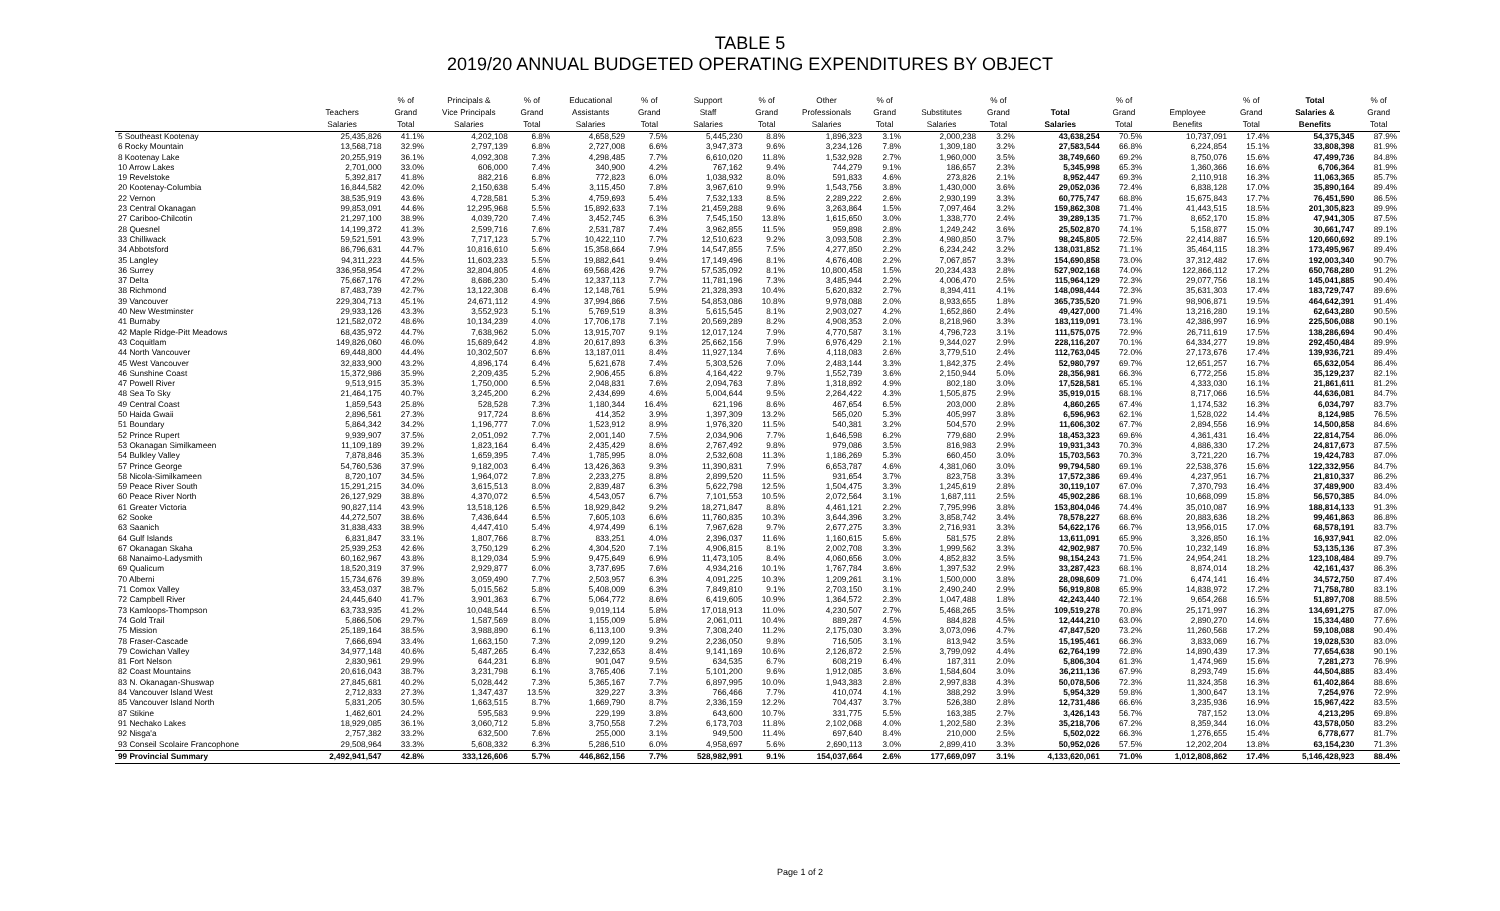TABLE 5
2019/20 ANNUAL BUDGETED OPERATING EXPENDITURES BY OBJECT
| | Teachers Salaries | % of Grand Total | Principals & Vice Principals Salaries | % of Grand Total | Educational Assistants Salaries | % of Grand Total | Support Staff Salaries | % of Grand Total | Other Professionals Salaries | % of Grand Total | Substitutes Salaries | % of Grand Total | Total Salaries | % of Grand Total | Employee Benefits | % of Grand Total | Total Salaries & Benefits | % of Grand Total |
| --- | --- | --- | --- | --- | --- | --- | --- | --- | --- | --- | --- | --- | --- | --- | --- | --- | --- | --- |
| 5 Southeast Kootenay | 25,435,826 | 41.1% | 4,202,108 | 6.8% | 4,658,529 | 7.5% | 5,445,230 | 8.8% | 1,896,323 | 3.1% | 2,000,238 | 3.2% | 43,638,254 | 70.5% | 10,737,091 | 17.4% | 54,375,345 | 87.9% |
| 6 Rocky Mountain | 13,568,718 | 32.9% | 2,797,139 | 6.8% | 2,727,008 | 6.6% | 3,947,373 | 9.6% | 3,234,126 | 7.8% | 1,309,180 | 3.2% | 27,583,544 | 66.8% | 6,224,854 | 15.1% | 33,808,398 | 81.9% |
| 8 Kootenay Lake | 20,255,919 | 36.1% | 4,092,308 | 7.3% | 4,298,485 | 7.7% | 6,610,020 | 11.8% | 1,532,928 | 2.7% | 1,960,000 | 3.5% | 38,749,660 | 69.2% | 8,750,076 | 15.6% | 47,499,736 | 84.8% |
| 10 Arrow Lakes | 2,701,000 | 33.0% | 606,000 | 7.4% | 340,900 | 4.2% | 767,162 | 9.4% | 744,279 | 9.1% | 186,657 | 2.3% | 5,345,998 | 65.3% | 1,360,366 | 16.6% | 6,706,364 | 81.9% |
| 19 Revelstoke | 5,392,817 | 41.8% | 882,216 | 6.8% | 772,823 | 6.0% | 1,038,932 | 8.0% | 591,833 | 4.6% | 273,826 | 2.1% | 8,952,447 | 69.3% | 2,110,918 | 16.3% | 11,063,365 | 85.7% |
| 20 Kootenay-Columbia | 16,844,582 | 42.0% | 2,150,638 | 5.4% | 3,115,450 | 7.8% | 3,967,610 | 9.9% | 1,543,756 | 3.8% | 1,430,000 | 3.6% | 29,052,036 | 72.4% | 6,838,128 | 17.0% | 35,890,164 | 89.4% |
| 22 Vernon | 38,535,919 | 43.6% | 4,728,581 | 5.3% | 4,759,693 | 5.4% | 7,532,133 | 8.5% | 2,289,222 | 2.6% | 2,930,199 | 3.3% | 60,775,747 | 68.8% | 15,675,843 | 17.7% | 76,451,590 | 86.5% |
| 23 Central Okanagan | 99,853,091 | 44.6% | 12,295,968 | 5.5% | 15,892,633 | 7.1% | 21,459,288 | 9.6% | 3,263,864 | 1.5% | 7,097,464 | 3.2% | 159,862,308 | 71.4% | 41,443,515 | 18.5% | 201,305,823 | 89.9% |
| 27 Cariboo-Chilcotin | 21,297,100 | 38.9% | 4,039,720 | 7.4% | 3,452,745 | 6.3% | 7,545,150 | 13.8% | 1,615,650 | 3.0% | 1,338,770 | 2.4% | 39,289,135 | 71.7% | 8,652,170 | 15.8% | 47,941,305 | 87.5% |
| 28 Quesnel | 14,199,372 | 41.3% | 2,599,716 | 7.6% | 2,531,787 | 7.4% | 3,962,855 | 11.5% | 959,898 | 2.8% | 1,249,242 | 3.6% | 25,502,870 | 74.1% | 5,158,877 | 15.0% | 30,661,747 | 89.1% |
| 33 Chilliwack | 59,521,591 | 43.9% | 7,717,123 | 5.7% | 10,422,110 | 7.7% | 12,510,623 | 9.2% | 3,093,508 | 2.3% | 4,980,850 | 3.7% | 98,245,805 | 72.5% | 22,414,887 | 16.5% | 120,660,692 | 89.1% |
| 34 Abbotsford | 86,796,631 | 44.7% | 10,816,610 | 5.6% | 15,358,664 | 7.9% | 14,547,855 | 7.5% | 4,277,850 | 2.2% | 6,234,242 | 3.2% | 138,031,852 | 71.1% | 35,464,115 | 18.3% | 173,495,967 | 89.4% |
| 35 Langley | 94,311,223 | 44.5% | 11,603,233 | 5.5% | 19,882,641 | 9.4% | 17,149,496 | 8.1% | 4,676,408 | 2.2% | 7,067,857 | 3.3% | 154,690,858 | 73.0% | 37,312,482 | 17.6% | 192,003,340 | 90.7% |
| 36 Surrey | 336,958,954 | 47.2% | 32,804,805 | 4.6% | 69,568,426 | 9.7% | 57,535,092 | 8.1% | 10,800,458 | 1.5% | 20,234,433 | 2.8% | 527,902,168 | 74.0% | 122,866,112 | 17.2% | 650,768,280 | 91.2% |
| 37 Delta | 75,667,176 | 47.2% | 8,686,230 | 5.4% | 12,337,113 | 7.7% | 11,781,196 | 7.3% | 3,485,944 | 2.2% | 4,006,470 | 2.5% | 115,964,129 | 72.3% | 29,077,756 | 18.1% | 145,041,885 | 90.4% |
| 38 Richmond | 87,483,739 | 42.7% | 13,122,308 | 6.4% | 12,148,761 | 5.9% | 21,328,393 | 10.4% | 5,620,832 | 2.7% | 8,394,411 | 4.1% | 148,098,444 | 72.3% | 35,631,303 | 17.4% | 183,729,747 | 89.6% |
| 39 Vancouver | 229,304,713 | 45.1% | 24,671,112 | 4.9% | 37,994,866 | 7.5% | 54,853,086 | 10.8% | 9,978,088 | 2.0% | 8,933,655 | 1.8% | 365,735,520 | 71.9% | 98,906,871 | 19.5% | 464,642,391 | 91.4% |
| 40 New Westminster | 29,933,126 | 43.3% | 3,552,923 | 5.1% | 5,769,519 | 8.3% | 5,615,545 | 8.1% | 2,903,027 | 4.2% | 1,652,860 | 2.4% | 49,427,000 | 71.4% | 13,216,280 | 19.1% | 62,643,280 | 90.5% |
| 41 Burnaby | 121,582,072 | 48.6% | 10,134,239 | 4.0% | 17,706,178 | 7.1% | 20,569,289 | 8.2% | 4,908,353 | 2.0% | 8,218,960 | 3.3% | 183,119,091 | 73.1% | 42,386,997 | 16.9% | 225,506,088 | 90.1% |
| 42 Maple Ridge-Pitt Meadows | 68,435,972 | 44.7% | 7,638,962 | 5.0% | 13,915,707 | 9.1% | 12,017,124 | 7.9% | 4,770,587 | 3.1% | 4,796,723 | 3.1% | 111,575,075 | 72.9% | 26,711,619 | 17.5% | 138,286,694 | 90.4% |
| 43 Coquitlam | 149,826,060 | 46.0% | 15,689,642 | 4.8% | 20,617,893 | 6.3% | 25,662,156 | 7.9% | 6,976,429 | 2.1% | 9,344,027 | 2.9% | 228,116,207 | 70.1% | 64,334,277 | 19.8% | 292,450,484 | 89.9% |
| 44 North Vancouver | 69,448,800 | 44.4% | 10,302,507 | 6.6% | 13,187,011 | 8.4% | 11,927,134 | 7.6% | 4,118,083 | 2.6% | 3,779,510 | 2.4% | 112,763,045 | 72.0% | 27,173,676 | 17.4% | 139,936,721 | 89.4% |
| 45 West Vancouver | 32,833,900 | 43.2% | 4,896,174 | 6.4% | 5,621,678 | 7.4% | 5,303,526 | 7.0% | 2,483,144 | 3.3% | 1,842,375 | 2.4% | 52,980,797 | 69.7% | 12,651,257 | 16.7% | 65,632,054 | 86.4% |
| 46 Sunshine Coast | 15,372,986 | 35.9% | 2,209,435 | 5.2% | 2,906,455 | 6.8% | 4,164,422 | 9.7% | 1,552,739 | 3.6% | 2,150,944 | 5.0% | 28,356,981 | 66.3% | 6,772,256 | 15.8% | 35,129,237 | 82.1% |
| 47 Powell River | 9,513,915 | 35.3% | 1,750,000 | 6.5% | 2,048,831 | 7.6% | 2,094,763 | 7.8% | 1,318,892 | 4.9% | 802,180 | 3.0% | 17,528,581 | 65.1% | 4,333,030 | 16.1% | 21,861,611 | 81.2% |
| 48 Sea To Sky | 21,464,175 | 40.7% | 3,245,200 | 6.2% | 2,434,699 | 4.6% | 5,004,644 | 9.5% | 2,264,422 | 4.3% | 1,505,875 | 2.9% | 35,919,015 | 68.1% | 8,717,066 | 16.5% | 44,636,081 | 84.7% |
| 49 Central Coast | 1,859,543 | 25.8% | 528,528 | 7.3% | 1,180,344 | 16.4% | 621,196 | 8.6% | 467,654 | 6.5% | 203,000 | 2.8% | 4,860,265 | 67.4% | 1,174,532 | 16.3% | 6,034,797 | 83.7% |
| 50 Haida Gwaii | 2,896,561 | 27.3% | 917,724 | 8.6% | 414,352 | 3.9% | 1,397,309 | 13.2% | 565,020 | 5.3% | 405,997 | 3.8% | 6,596,963 | 62.1% | 1,528,022 | 14.4% | 8,124,985 | 76.5% |
| 51 Boundary | 5,864,342 | 34.2% | 1,196,777 | 7.0% | 1,523,912 | 8.9% | 1,976,320 | 11.5% | 540,381 | 3.2% | 504,570 | 2.9% | 11,606,302 | 67.7% | 2,894,556 | 16.9% | 14,500,858 | 84.6% |
| 52 Prince Rupert | 9,939,907 | 37.5% | 2,051,092 | 7.7% | 2,001,140 | 7.5% | 2,034,906 | 7.7% | 1,646,598 | 6.2% | 779,680 | 2.9% | 18,453,323 | 69.6% | 4,361,431 | 16.4% | 22,814,754 | 86.0% |
| 53 Okanagan Similkameen | 11,109,189 | 39.2% | 1,823,164 | 6.4% | 2,435,429 | 8.6% | 2,767,492 | 9.8% | 979,086 | 3.5% | 816,983 | 2.9% | 19,931,343 | 70.3% | 4,886,330 | 17.2% | 24,817,673 | 87.5% |
| 54 Bulkley Valley | 7,878,846 | 35.3% | 1,659,395 | 7.4% | 1,785,995 | 8.0% | 2,532,608 | 11.3% | 1,186,269 | 5.3% | 660,450 | 3.0% | 15,703,563 | 70.3% | 3,721,220 | 16.7% | 19,424,783 | 87.0% |
| 57 Prince George | 54,760,536 | 37.9% | 9,182,003 | 6.4% | 13,426,363 | 9.3% | 11,390,831 | 7.9% | 6,653,787 | 4.6% | 4,381,060 | 3.0% | 99,794,580 | 69.1% | 22,538,376 | 15.6% | 122,332,956 | 84.7% |
| 58 Nicola-Similkameen | 8,720,107 | 34.5% | 1,964,072 | 7.8% | 2,233,275 | 8.8% | 2,899,520 | 11.5% | 931,654 | 3.7% | 823,758 | 3.3% | 17,572,386 | 69.4% | 4,237,951 | 16.7% | 21,810,337 | 86.2% |
| 59 Peace River South | 15,291,215 | 34.0% | 3,615,513 | 8.0% | 2,839,487 | 6.3% | 5,622,798 | 12.5% | 1,504,475 | 3.3% | 1,245,619 | 2.8% | 30,119,107 | 67.0% | 7,370,793 | 16.4% | 37,489,900 | 83.4% |
| 60 Peace River North | 26,127,929 | 38.8% | 4,370,072 | 6.5% | 4,543,057 | 6.7% | 7,101,553 | 10.5% | 2,072,564 | 3.1% | 1,687,111 | 2.5% | 45,902,286 | 68.1% | 10,668,099 | 15.8% | 56,570,385 | 84.0% |
| 61 Greater Victoria | 90,827,114 | 43.9% | 13,518,126 | 6.5% | 18,929,842 | 9.2% | 18,271,847 | 8.8% | 4,461,121 | 2.2% | 7,795,996 | 3.8% | 153,804,046 | 74.4% | 35,010,087 | 16.9% | 188,814,133 | 91.3% |
| 62 Sooke | 44,272,507 | 38.6% | 7,436,644 | 6.5% | 7,605,103 | 6.6% | 11,760,835 | 10.3% | 3,644,396 | 3.2% | 3,858,742 | 3.4% | 78,578,227 | 68.6% | 20,883,636 | 18.2% | 99,461,863 | 86.8% |
| 63 Saanich | 31,838,433 | 38.9% | 4,447,410 | 5.4% | 4,974,499 | 6.1% | 7,967,628 | 9.7% | 2,677,275 | 3.3% | 2,716,931 | 3.3% | 54,622,176 | 66.7% | 13,956,015 | 17.0% | 68,578,191 | 83.7% |
| 64 Gulf Islands | 6,831,847 | 33.1% | 1,807,766 | 8.7% | 833,251 | 4.0% | 2,396,037 | 11.6% | 1,160,615 | 5.6% | 581,575 | 2.8% | 13,611,091 | 65.9% | 3,326,850 | 16.1% | 16,937,941 | 82.0% |
| 67 Okanagan Skaha | 25,939,253 | 42.6% | 3,750,129 | 6.2% | 4,304,520 | 7.1% | 4,906,815 | 8.1% | 2,002,708 | 3.3% | 1,999,562 | 3.3% | 42,902,987 | 70.5% | 10,232,149 | 16.8% | 53,135,136 | 87.3% |
| 68 Nanaimo-Ladysmith | 60,162,967 | 43.8% | 8,129,034 | 5.9% | 9,475,649 | 6.9% | 11,473,105 | 8.4% | 4,060,656 | 3.0% | 4,852,832 | 3.5% | 98,154,243 | 71.5% | 24,954,241 | 18.2% | 123,108,484 | 89.7% |
| 69 Qualicum | 18,520,319 | 37.9% | 2,929,877 | 6.0% | 3,737,695 | 7.6% | 4,934,216 | 10.1% | 1,767,784 | 3.6% | 1,397,532 | 2.9% | 33,287,423 | 68.1% | 8,874,014 | 18.2% | 42,161,437 | 86.3% |
| 70 Alberni | 15,734,676 | 39.8% | 3,059,490 | 7.7% | 2,503,957 | 6.3% | 4,091,225 | 10.3% | 1,209,261 | 3.1% | 1,500,000 | 3.8% | 28,098,609 | 71.0% | 6,474,141 | 16.4% | 34,572,750 | 87.4% |
| 71 Comox Valley | 33,453,037 | 38.7% | 5,015,562 | 5.8% | 5,408,009 | 6.3% | 7,849,810 | 9.1% | 2,703,150 | 3.1% | 2,490,240 | 2.9% | 56,919,808 | 65.9% | 14,838,972 | 17.2% | 71,758,780 | 83.1% |
| 72 Campbell River | 24,445,640 | 41.7% | 3,901,363 | 6.7% | 5,064,772 | 8.6% | 6,419,605 | 10.9% | 1,364,572 | 2.3% | 1,047,488 | 1.8% | 42,243,440 | 72.1% | 9,654,268 | 16.5% | 51,897,708 | 88.5% |
| 73 Kamloops-Thompson | 63,733,935 | 41.2% | 10,048,544 | 6.5% | 9,019,114 | 5.8% | 17,018,913 | 11.0% | 4,230,507 | 2.7% | 5,468,265 | 3.5% | 109,519,278 | 70.8% | 25,171,997 | 16.3% | 134,691,275 | 87.0% |
| 74 Gold Trail | 5,866,506 | 29.7% | 1,587,569 | 8.0% | 1,155,009 | 5.8% | 2,061,011 | 10.4% | 889,287 | 4.5% | 884,828 | 4.5% | 12,444,210 | 63.0% | 2,890,270 | 14.6% | 15,334,480 | 77.6% |
| 75 Mission | 25,189,164 | 38.5% | 3,988,890 | 6.1% | 6,113,100 | 9.3% | 7,308,240 | 11.2% | 2,175,030 | 3.3% | 3,073,096 | 4.7% | 47,847,520 | 73.2% | 11,260,568 | 17.2% | 59,108,088 | 90.4% |
| 78 Fraser-Cascade | 7,666,694 | 33.4% | 1,663,150 | 7.3% | 2,099,120 | 9.2% | 2,236,050 | 9.8% | 716,505 | 3.1% | 813,942 | 3.5% | 15,195,461 | 66.3% | 3,833,069 | 16.7% | 19,028,530 | 83.0% |
| 79 Cowichan Valley | 34,977,148 | 40.6% | 5,487,265 | 6.4% | 7,232,653 | 8.4% | 9,141,169 | 10.6% | 2,126,872 | 2.5% | 3,799,092 | 4.4% | 62,764,199 | 72.8% | 14,890,439 | 17.3% | 77,654,638 | 90.1% |
| 81 Fort Nelson | 2,830,961 | 29.9% | 644,231 | 6.8% | 901,047 | 9.5% | 634,535 | 6.7% | 608,219 | 6.4% | 187,311 | 2.0% | 5,806,304 | 61.3% | 1,474,969 | 15.6% | 7,281,273 | 76.9% |
| 82 Coast Mountains | 20,616,043 | 38.7% | 3,231,798 | 6.1% | 3,765,406 | 7.1% | 5,101,200 | 9.6% | 1,912,085 | 3.6% | 1,584,604 | 3.0% | 36,211,136 | 67.9% | 8,293,749 | 15.6% | 44,504,885 | 83.4% |
| 83 N. Okanagan-Shuswap | 27,845,681 | 40.2% | 5,028,442 | 7.3% | 5,365,167 | 7.7% | 6,897,995 | 10.0% | 1,943,383 | 2.8% | 2,997,838 | 4.3% | 50,078,506 | 72.3% | 11,324,358 | 16.3% | 61,402,864 | 88.6% |
| 84 Vancouver Island West | 2,712,833 | 27.3% | 1,347,437 | 13.5% | 329,227 | 3.3% | 766,466 | 7.7% | 410,074 | 4.1% | 388,292 | 3.9% | 5,954,329 | 59.8% | 1,300,647 | 13.1% | 7,254,976 | 72.9% |
| 85 Vancouver Island North | 5,831,205 | 30.5% | 1,663,515 | 8.7% | 1,669,790 | 8.7% | 2,336,159 | 12.2% | 704,437 | 3.7% | 526,380 | 2.8% | 12,731,486 | 66.6% | 3,235,936 | 16.9% | 15,967,422 | 83.5% |
| 87 Stikine | 1,462,601 | 24.2% | 595,583 | 9.9% | 229,199 | 3.8% | 643,600 | 10.7% | 331,775 | 5.5% | 163,385 | 2.7% | 3,426,143 | 56.7% | 787,152 | 13.0% | 4,213,295 | 69.8% |
| 91 Nechako Lakes | 18,929,085 | 36.1% | 3,060,712 | 5.8% | 3,750,558 | 7.2% | 6,173,703 | 11.8% | 2,102,068 | 4.0% | 1,202,580 | 2.3% | 35,218,706 | 67.2% | 8,359,344 | 16.0% | 43,578,050 | 83.2% |
| 92 Nisga'a | 2,757,382 | 33.2% | 632,500 | 7.6% | 255,000 | 3.1% | 949,500 | 11.4% | 697,640 | 8.4% | 210,000 | 2.5% | 5,502,022 | 66.3% | 1,276,655 | 15.4% | 6,778,677 | 81.7% |
| 93 Conseil Scolaire Francophone | 29,508,964 | 33.3% | 5,608,332 | 6.3% | 5,286,510 | 6.0% | 4,958,697 | 5.6% | 2,690,113 | 3.0% | 2,899,410 | 3.3% | 50,952,026 | 57.5% | 12,202,204 | 13.8% | 63,154,230 | 71.3% |
| 99 Provincial Summary | 2,492,941,547 | 42.8% | 333,126,606 | 5.7% | 446,862,156 | 7.7% | 528,982,991 | 9.1% | 154,037,664 | 2.6% | 177,669,097 | 3.1% | 4,133,620,061 | 71.0% | 1,012,808,862 | 17.4% | 5,146,428,923 | 88.4% |
Page 1 of 2